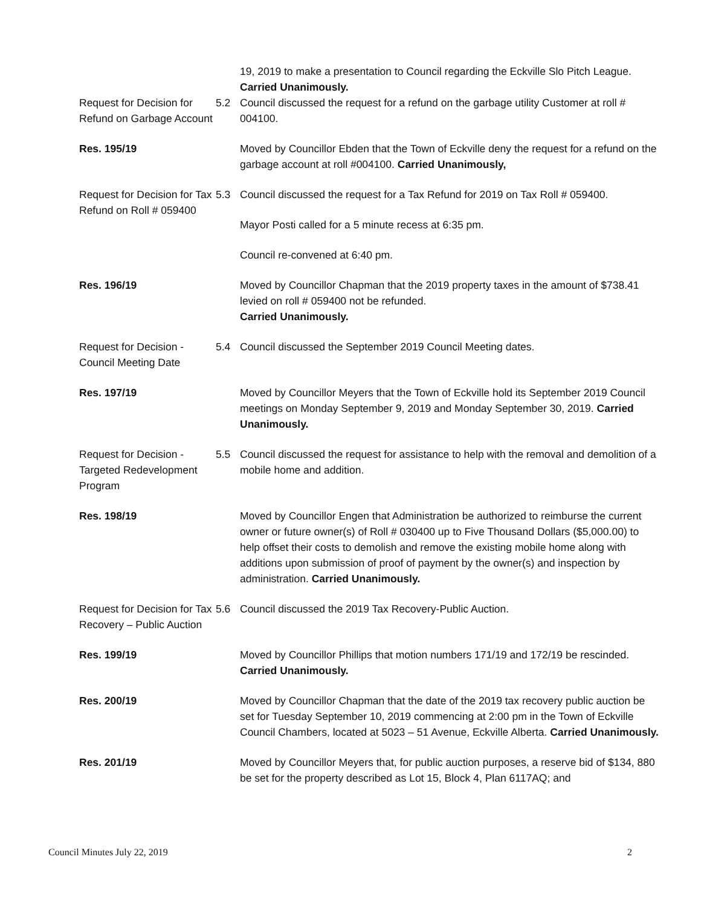19, 2019 to make a presentation to Council regarding the Eckville Slo Pitch League. Carried Unanimously.
Request for Decision for Refund on Garbage Account
5.2 Council discussed the request for a refund on the garbage utility Customer at roll # 004100.
Res. 195/19 Moved by Councillor Ebden that the Town of Eckville deny the request for a refund on the garbage account at roll #004100. Carried Unanimously,
Request for Decision for Tax Refund on Roll # 059400
5.3 Council discussed the request for a Tax Refund for 2019 on Tax Roll # 059400.
Mayor Posti called for a 5 minute recess at 6:35 pm.
Council re-convened at 6:40 pm.
Res. 196/19 Moved by Councillor Chapman that the 2019 property taxes in the amount of $738.41 levied on roll # 059400 not be refunded.
Carried Unanimously.
Request for Decision - Council Meeting Date
5.4 Council discussed the September 2019 Council Meeting dates.
Res. 197/19 Moved by Councillor Meyers that the Town of Eckville hold its September 2019 Council meetings on Monday September 9, 2019 and Monday September 30, 2019. Carried Unanimously.
Request for Decision - Targeted Redevelopment Program
5.5 Council discussed the request for assistance to help with the removal and demolition of a mobile home and addition.
Res. 198/19 Moved by Councillor Engen that Administration be authorized to reimburse the current owner or future owner(s) of Roll # 030400 up to Five Thousand Dollars ($5,000.00) to help offset their costs to demolish and remove the existing mobile home along with additions upon submission of proof of payment by the owner(s) and inspection by administration. Carried Unanimously.
Request for Decision for Tax Recovery – Public Auction
5.6 Council discussed the 2019 Tax Recovery-Public Auction.
Res. 199/19 Moved by Councillor Phillips that motion numbers 171/19 and 172/19 be rescinded. Carried Unanimously.
Res. 200/19 Moved by Councillor Chapman that the date of the 2019 tax recovery public auction be set for Tuesday September 10, 2019 commencing at 2:00 pm in the Town of Eckville Council Chambers, located at 5023 – 51 Avenue, Eckville Alberta. Carried Unanimously.
Res. 201/19 Moved by Councillor Meyers that, for public auction purposes, a reserve bid of $134, 880 be set for the property described as Lot 15, Block 4, Plan 6117AQ; and
Council Minutes July 22, 2019 2